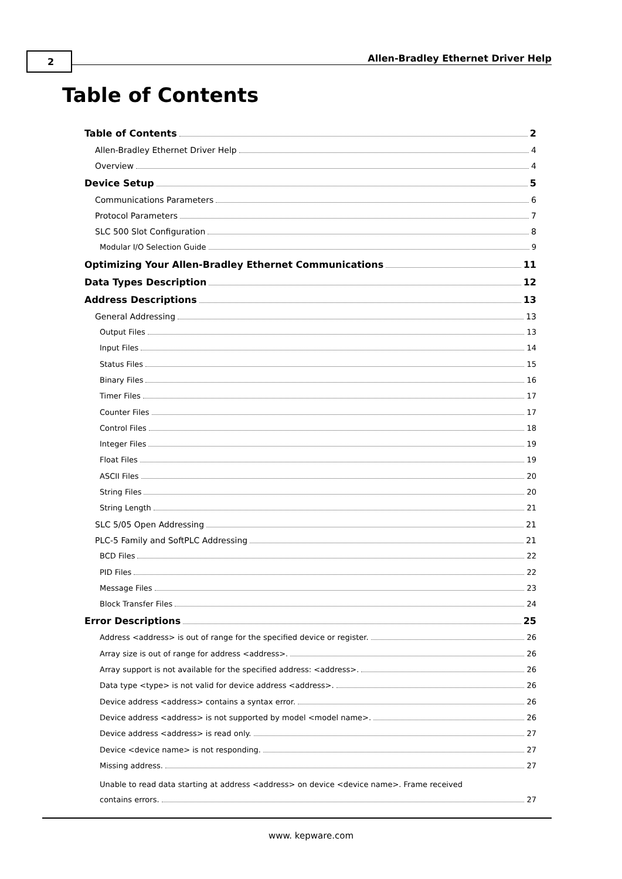2
Allen-Bradley Ethernet Driver Help
Table of Contents
Table of Contents 2
Allen-Bradley Ethernet Driver Help 4
Overview 4
Device Setup 5
Communications Parameters 6
Protocol Parameters 7
SLC 500 Slot Configuration 8
Modular I/O Selection Guide 9
Optimizing Your Allen-Bradley Ethernet Communications 11
Data Types Description 12
Address Descriptions 13
General Addressing 13
Output Files 13
Input Files 14
Status Files 15
Binary Files 16
Timer Files 17
Counter Files 17
Control Files 18
Integer Files 19
Float Files 19
ASCII Files 20
String Files 20
String Length 21
SLC 5/05 Open Addressing 21
PLC-5 Family and SoftPLC Addressing 21
BCD Files 22
PID Files 22
Message Files 23
Block Transfer Files 24
Error Descriptions 25
Address <address> is out of range for the specified device or register. 26
Array size is out of range for address <address>. 26
Array support is not available for the specified address: <address>. 26
Data type <type> is not valid for device address <address>. 26
Device address <address> contains a syntax error. 26
Device address <address> is not supported by model <model name>. 26
Device address <address> is read only. 27
Device <device name> is not responding. 27
Missing address. 27
Unable to read data starting at address <address> on device <device name>. Frame received
contains errors. 27
www. kepware.com